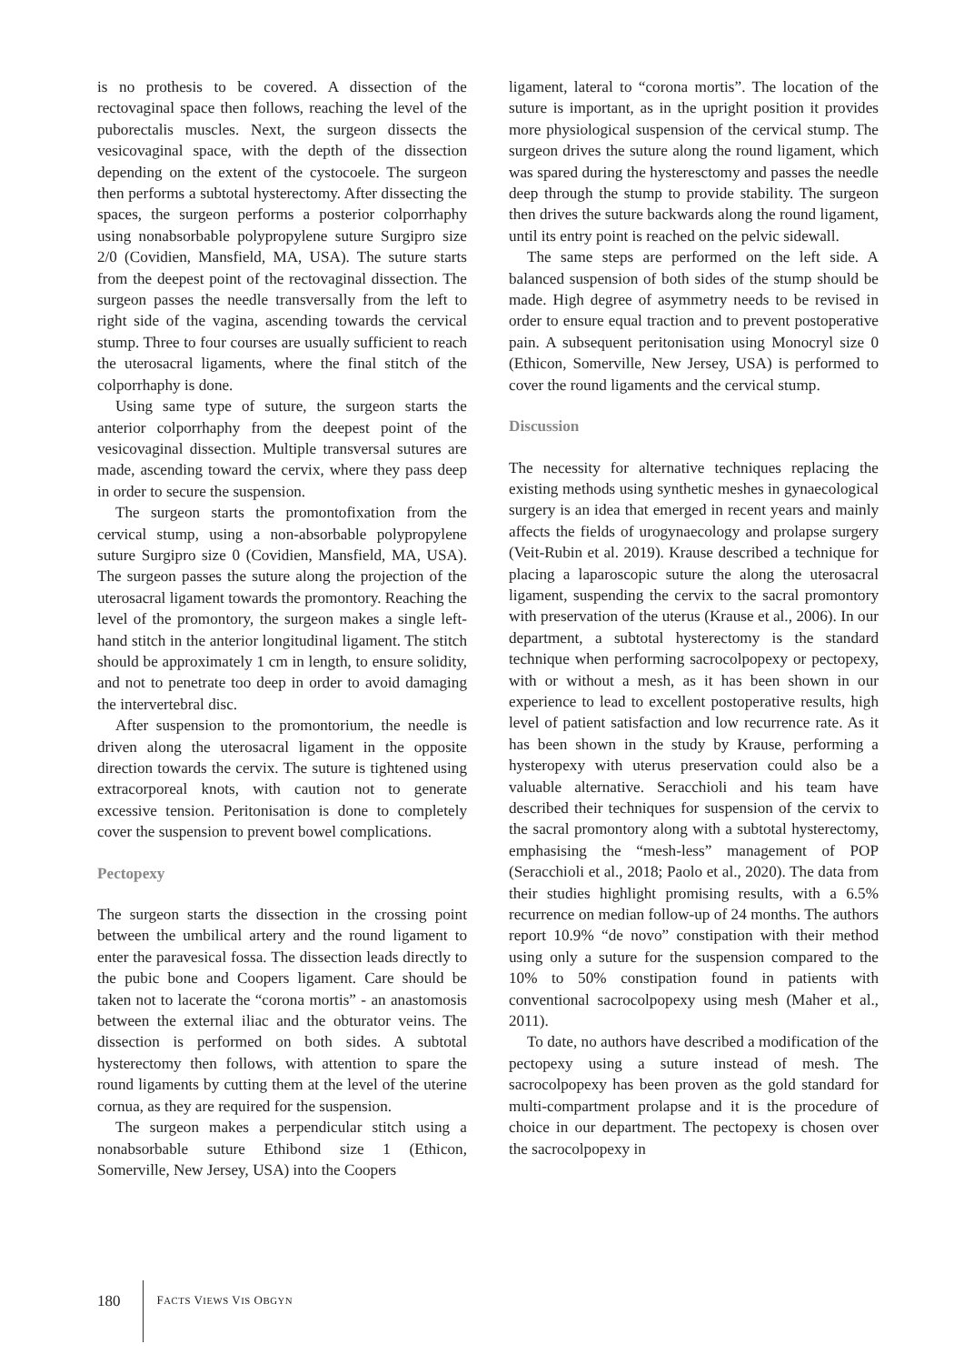is no prothesis to be covered. A dissection of the rectovaginal space then follows, reaching the level of the puborectalis muscles. Next, the surgeon dissects the vesicovaginal space, with the depth of the dissection depending on the extent of the cystocoele. The surgeon then performs a subtotal hysterectomy. After dissecting the spaces, the surgeon performs a posterior colporrhaphy using nonabsorbable polypropylene suture Surgipro size 2/0 (Covidien, Mansfield, MA, USA). The suture starts from the deepest point of the rectovaginal dissection. The surgeon passes the needle transversally from the left to right side of the vagina, ascending towards the cervical stump. Three to four courses are usually sufficient to reach the uterosacral ligaments, where the final stitch of the colporrhaphy is done.
Using same type of suture, the surgeon starts the anterior colporrhaphy from the deepest point of the vesicovaginal dissection. Multiple transversal sutures are made, ascending toward the cervix, where they pass deep in order to secure the suspension.
The surgeon starts the promontofixation from the cervical stump, using a non-absorbable polypropylene suture Surgipro size 0 (Covidien, Mansfield, MA, USA). The surgeon passes the suture along the projection of the uterosacral ligament towards the promontory. Reaching the level of the promontory, the surgeon makes a single left-hand stitch in the anterior longitudinal ligament. The stitch should be approximately 1 cm in length, to ensure solidity, and not to penetrate too deep in order to avoid damaging the intervertebral disc.
After suspension to the promontorium, the needle is driven along the uterosacral ligament in the opposite direction towards the cervix. The suture is tightened using extracorporeal knots, with caution not to generate excessive tension. Peritonisation is done to completely cover the suspension to prevent bowel complications.
Pectopexy
The surgeon starts the dissection in the crossing point between the umbilical artery and the round ligament to enter the paravesical fossa. The dissection leads directly to the pubic bone and Coopers ligament. Care should be taken not to lacerate the “corona mortis” - an anastomosis between the external iliac and the obturator veins. The dissection is performed on both sides. A subtotal hysterectomy then follows, with attention to spare the round ligaments by cutting them at the level of the uterine cornua, as they are required for the suspension.
The surgeon makes a perpendicular stitch using a nonabsorbable suture Ethibond size 1 (Ethicon, Somerville, New Jersey, USA) into the Coopers
ligament, lateral to “corona mortis”. The location of the suture is important, as in the upright position it provides more physiological suspension of the cervical stump. The surgeon drives the suture along the round ligament, which was spared during the hysteresctomy and passes the needle deep through the stump to provide stability. The surgeon then drives the suture backwards along the round ligament, until its entry point is reached on the pelvic sidewall.
The same steps are performed on the left side. A balanced suspension of both sides of the stump should be made. High degree of asymmetry needs to be revised in order to ensure equal traction and to prevent postoperative pain. A subsequent peritonisation using Monocryl size 0 (Ethicon, Somerville, New Jersey, USA) is performed to cover the round ligaments and the cervical stump.
Discussion
The necessity for alternative techniques replacing the existing methods using synthetic meshes in gynaecological surgery is an idea that emerged in recent years and mainly affects the fields of urogynaecology and prolapse surgery (Veit-Rubin et al. 2019). Krause described a technique for placing a laparoscopic suture the along the uterosacral ligament, suspending the cervix to the sacral promontory with preservation of the uterus (Krause et al., 2006). In our department, a subtotal hysterectomy is the standard technique when performing sacrocolpopexy or pectopexy, with or without a mesh, as it has been shown in our experience to lead to excellent postoperative results, high level of patient satisfaction and low recurrence rate. As it has been shown in the study by Krause, performing a hysteropexy with uterus preservation could also be a valuable alternative. Seracchioli and his team have described their techniques for suspension of the cervix to the sacral promontory along with a subtotal hysterectomy, emphasising the “mesh-less” management of POP (Seracchioli et al., 2018; Paolo et al., 2020). The data from their studies highlight promising results, with a 6.5% recurrence on median follow-up of 24 months. The authors report 10.9% “de novo” constipation with their method using only a suture for the suspension compared to the 10% to 50% constipation found in patients with conventional sacrocolpopexy using mesh (Maher et al., 2011).
To date, no authors have described a modification of the pectopexy using a suture instead of mesh. The sacrocolpopexy has been proven as the gold standard for multi-compartment prolapse and it is the procedure of choice in our department. The pectopexy is chosen over the sacrocolpopexy in
180 FACTS VIEWS VIS OBGYN